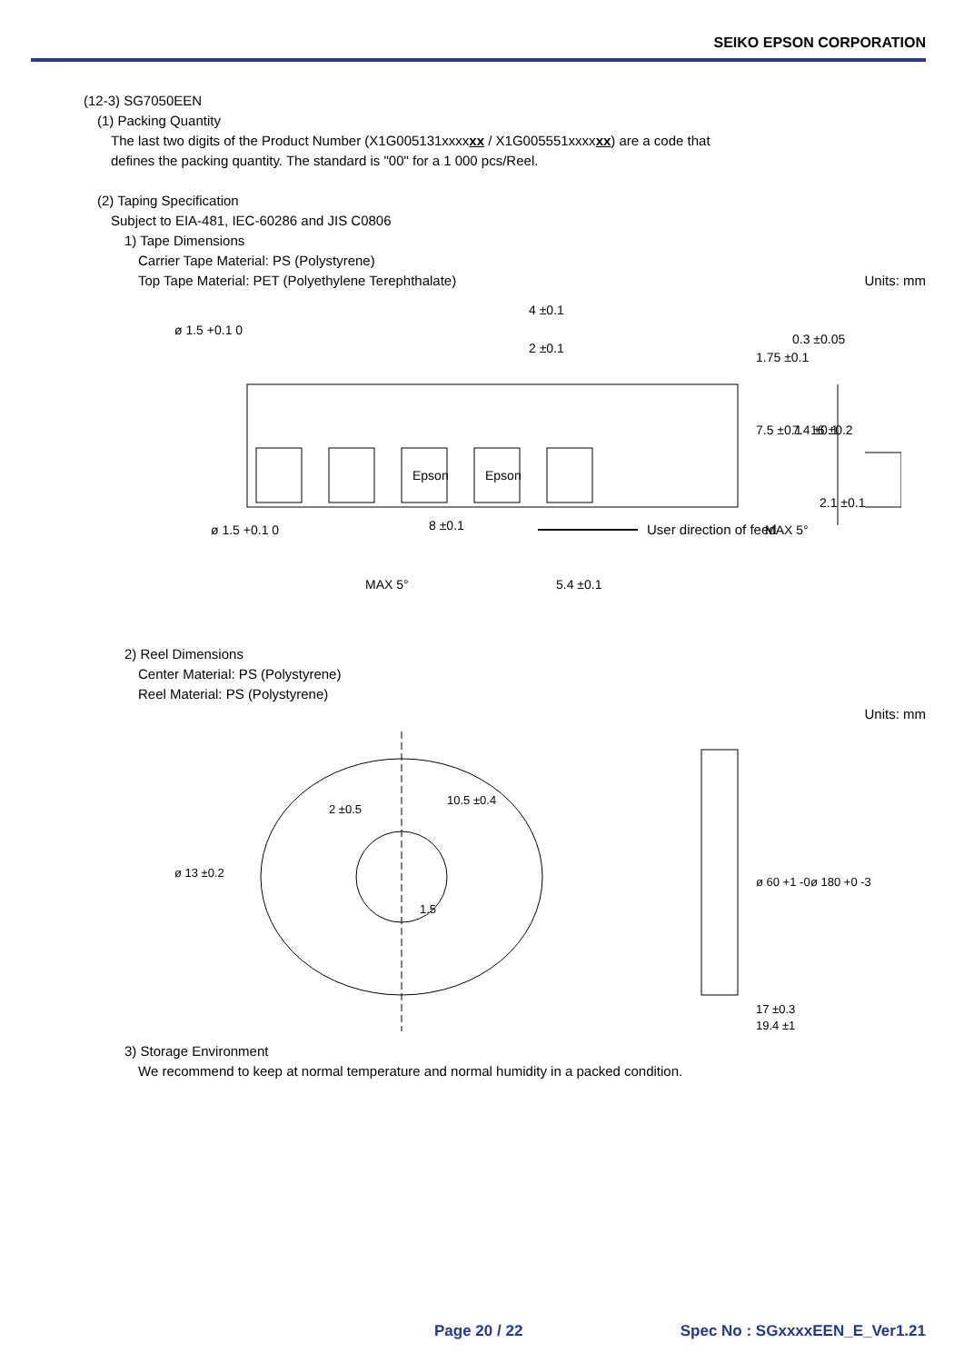SEIKO EPSON CORPORATION
(12-3) SG7050EEN
(1) Packing Quantity
The last two digits of the Product Number (X1G005131xxxxxx / X1G005551xxxxxx) are a code that
defines the packing quantity. The standard is "00" for a 1 000 pcs/Reel.
(2) Taping Specification
Subject to EIA-481, IEC-60286 and JIS C0806
1) Tape Dimensions
Carrier Tape Material: PS (Polystyrene)
Top Tape Material: PET (Polyethylene Terephthalate)
Units: mm
ø 1.5 +0.1 0
4 ±0.1
2 ±0.1
ø 1.5 +0.1 0
8 ±0.1
1.75 ±0.1
7.5 ±0.1
16 ±0.2
0.3 ±0.05
7.4 ±0.1
2.1 ±0.1
MAX 5°
User direction of feed
MAX 5°
5.4 ±0.1
Epson
Epson
2) Reel Dimensions
Center Material: PS (Polystyrene)
Reel Material: PS (Polystyrene)
Units: mm
2 ±0.5
10.5 ±0.4
ø 13 ±0.2
1.5
ø 60 +1 -0
ø 180 +0 -3
17 ±0.3
19.4 ±1
3) Storage Environment
We recommend to keep at normal temperature and normal humidity in a packed condition.
Page 20 / 22 Spec No : SGxxxxEEN_E_Ver1.21